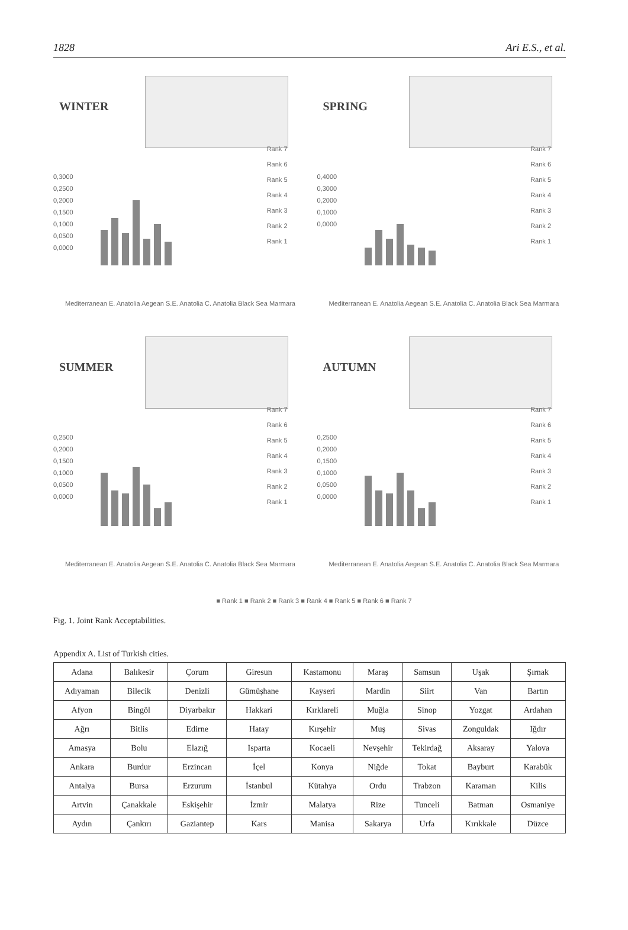1828 Ari E.S., et al.
WINTER
0,3000
0,2500
0,2000
0,1500
0,1000
0,0500
0,0000
Rank 7
Rank 6
Rank 5
Rank 4
Rank 3
Rank 2
Rank 1
Mediterranean E. Anatolia Aegean S.E. Anatolia C. Anatolia Black Sea Marmara
SPRING
0,4000
0,3000
0,2000
0,1000
0,0000
Rank 7
Rank 6
Rank 5
Rank 4
Rank 3
Rank 2
Rank 1
Mediterranean E. Anatolia Aegean S.E. Anatolia C. Anatolia Black Sea Marmara
SUMMER
0,2500
0,2000
0,1500
0,1000
0,0500
0,0000
Rank 7
Rank 6
Rank 5
Rank 4
Rank 3
Rank 2
Rank 1
Mediterranean E. Anatolia Aegean S.E. Anatolia C. Anatolia Black Sea Marmara
AUTUMN
0,2500
0,2000
0,1500
0,1000
0,0500
0,0000
Rank 7
Rank 6
Rank 5
Rank 4
Rank 3
Rank 2
Rank 1
Mediterranean E. Anatolia Aegean S.E. Anatolia C. Anatolia Black Sea Marmara
■ Rank 1 ■ Rank 2 ■ Rank 3 ■ Rank 4 ■ Rank 5 ■ Rank 6 ■ Rank 7
Fig. 1. Joint Rank Acceptabilities.
Appendix A. List of Turkish cities.
| Adana | Balıkesir | Çorum | Giresun | Kastamonu | Maraş | Samsun | Uşak | Şırnak |
| Adıyaman | Bilecik | Denizli | Gümüşhane | Kayseri | Mardin | Siirt | Van | Bartın |
| Afyon | Bingöl | Diyarbakır | Hakkari | Kırklareli | Muğla | Sinop | Yozgat | Ardahan |
| Ağrı | Bitlis | Edirne | Hatay | Kırşehir | Muş | Sivas | Zonguldak | Iğdır |
| Amasya | Bolu | Elazığ | Isparta | Kocaeli | Nevşehir | Tekirdağ | Aksaray | Yalova |
| Ankara | Burdur | Erzincan | İçel | Konya | Niğde | Tokat | Bayburt | Karabük |
| Antalya | Bursa | Erzurum | İstanbul | Kütahya | Ordu | Trabzon | Karaman | Kilis |
| Artvin | Çanakkale | Eskişehir | İzmir | Malatya | Rize | Tunceli | Batman | Osmaniye |
| Aydın | Çankırı | Gaziantep | Kars | Manisa | Sakarya | Urfa | Kırıkkale | Düzce |